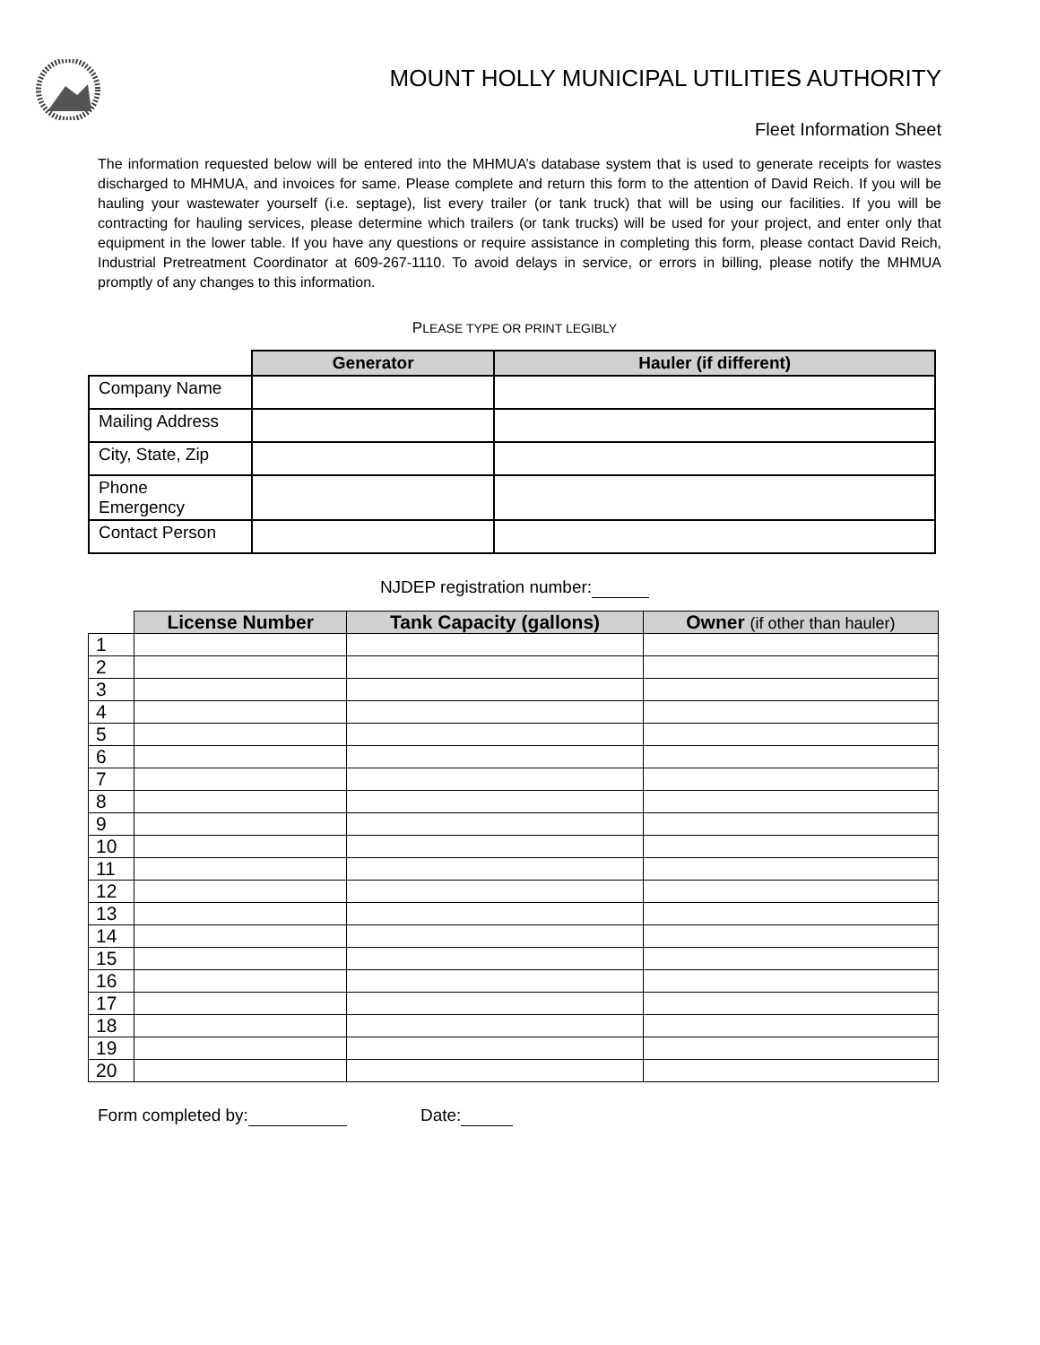MOUNT HOLLY MUNICIPAL UTILITIES AUTHORITY
Fleet Information Sheet
The information requested below will be entered into the MHMUA’s database system that is used to generate receipts for wastes discharged to MHMUA, and invoices for same. Please complete and return this form to the attention of David Reich. If you will be hauling your wastewater yourself (i.e. septage), list every trailer (or tank truck) that will be using our facilities. If you will be contracting for hauling services, please determine which trailers (or tank trucks) will be used for your project, and enter only that equipment in the lower table. If you have any questions or require assistance in completing this form, please contact David Reich, Industrial Pretreatment Coordinator at 609-267-1110. To avoid delays in service, or errors in billing, please notify the MHMUA promptly of any changes to this information.
PLEASE TYPE OR PRINT LEGIBLY
| | Generator | Hauler (if different) |
| --- | --- | --- |
| Company Name | | |
| Mailing Address | | |
| City, State, Zip | | |
| Phone Emergency | | |
| Contact Person | | |
NJDEP registration number:
| | License Number | Tank Capacity (gallons) | Owner (if other than hauler) |
| --- | --- | --- | --- |
| 1 | | | |
| 2 | | | |
| 3 | | | |
| 4 | | | |
| 5 | | | |
| 6 | | | |
| 7 | | | |
| 8 | | | |
| 9 | | | |
| 10 | | | |
| 11 | | | |
| 12 | | | |
| 13 | | | |
| 14 | | | |
| 15 | | | |
| 16 | | | |
| 17 | | | |
| 18 | | | |
| 19 | | | |
| 20 | | | |
Form completed by: Date: